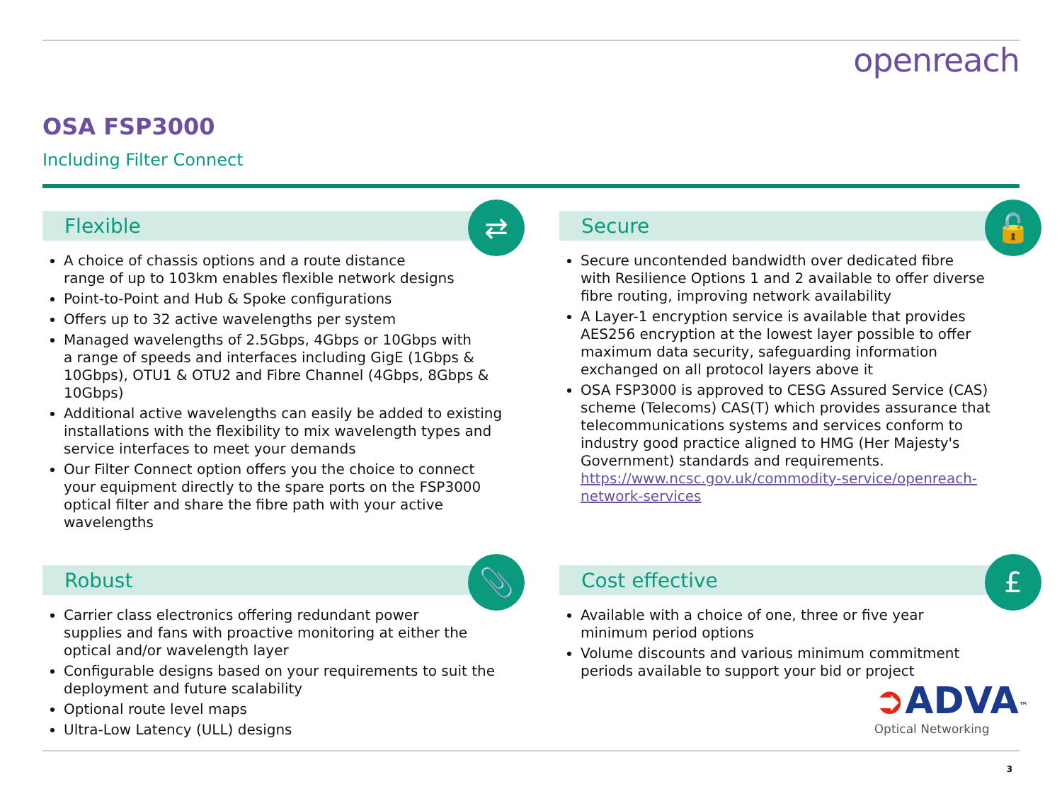openreach
OSA FSP3000
Including Filter Connect
Flexible ⇄
A choice of chassis options and a route distance
range of up to 103km enables flexible network designs
Point-to-Point and Hub & Spoke configurations
Offers up to 32 active wavelengths per system
Managed wavelengths of 2.5Gbps, 4Gbps or 10Gbps with
a range of speeds and interfaces including GigE (1Gbps & 10Gbps), OTU1 & OTU2 and Fibre Channel (4Gbps, 8Gbps & 10Gbps)
Additional active wavelengths can easily be added to existing installations with the flexibility to mix wavelength types and service interfaces to meet your demands
Our Filter Connect option offers you the choice to connect your equipment directly to the spare ports on the FSP3000 optical filter and share the fibre path with your active wavelengths
Secure 🔓
Secure uncontended bandwidth over dedicated fibre
with Resilience Options 1 and 2 available to offer diverse fibre routing, improving network availability
A Layer-1 encryption service is available that provides AES256 encryption at the lowest layer possible to offer maximum data security, safeguarding information exchanged on all protocol layers above it
OSA FSP3000 is approved to CESG Assured Service (CAS) scheme (Telecoms) CAS(T) which provides assurance that telecommunications systems and services conform to industry good practice aligned to HMG (Her Majesty's Government) standards and requirements. https://www.ncsc.gov.uk/commodity-service/openreach-network-services
Robust 📎
Carrier class electronics offering redundant power
supplies and fans with proactive monitoring at either the optical and/or wavelength layer
Configurable designs based on your requirements to suit the deployment and future scalability
Optional route level maps
Ultra-Low Latency (ULL) designs
Cost effective £
Available with a choice of one, three or five year
minimum period options
Volume discounts and various minimum commitment
periods available to support your bid or project
➲ADVA<sup>™</sup>
Optical Networking
3